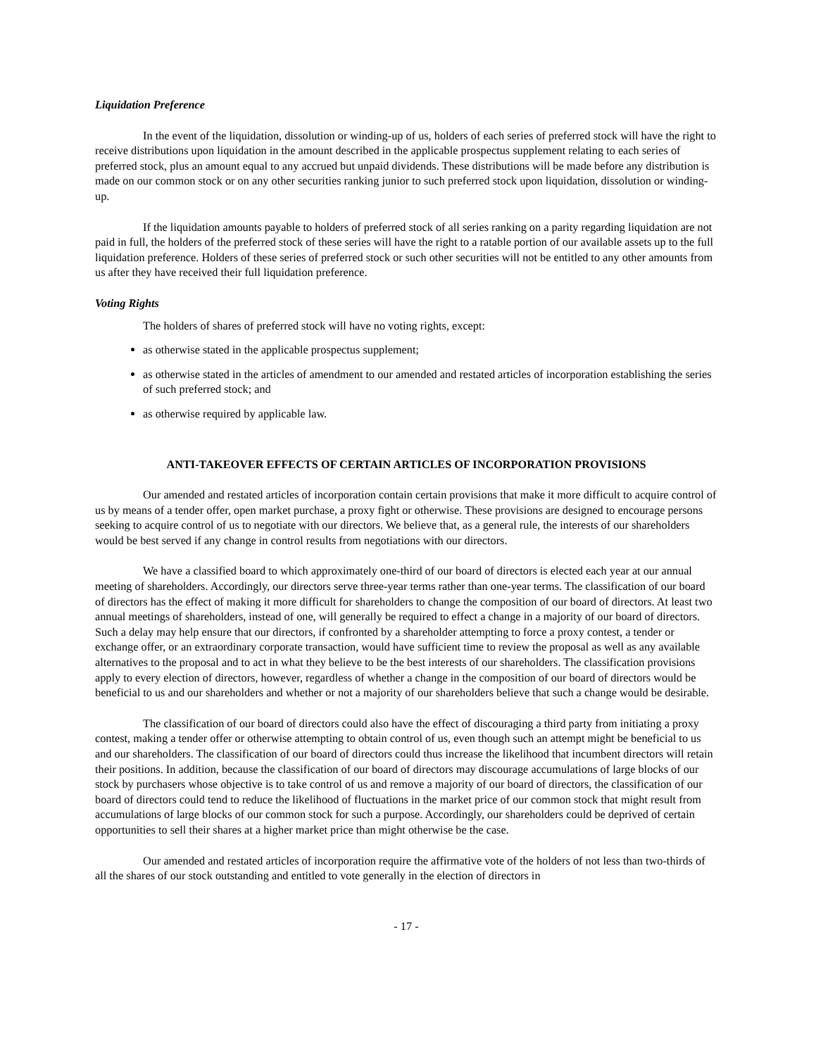Liquidation Preference
In the event of the liquidation, dissolution or winding-up of us, holders of each series of preferred stock will have the right to receive distributions upon liquidation in the amount described in the applicable prospectus supplement relating to each series of preferred stock, plus an amount equal to any accrued but unpaid dividends. These distributions will be made before any distribution is made on our common stock or on any other securities ranking junior to such preferred stock upon liquidation, dissolution or winding-up.
If the liquidation amounts payable to holders of preferred stock of all series ranking on a parity regarding liquidation are not paid in full, the holders of the preferred stock of these series will have the right to a ratable portion of our available assets up to the full liquidation preference. Holders of these series of preferred stock or such other securities will not be entitled to any other amounts from us after they have received their full liquidation preference.
Voting Rights
The holders of shares of preferred stock will have no voting rights, except:
as otherwise stated in the applicable prospectus supplement;
as otherwise stated in the articles of amendment to our amended and restated articles of incorporation establishing the series of such preferred stock; and
as otherwise required by applicable law.
ANTI-TAKEOVER EFFECTS OF CERTAIN ARTICLES OF INCORPORATION PROVISIONS
Our amended and restated articles of incorporation contain certain provisions that make it more difficult to acquire control of us by means of a tender offer, open market purchase, a proxy fight or otherwise. These provisions are designed to encourage persons seeking to acquire control of us to negotiate with our directors. We believe that, as a general rule, the interests of our shareholders would be best served if any change in control results from negotiations with our directors.
We have a classified board to which approximately one-third of our board of directors is elected each year at our annual meeting of shareholders. Accordingly, our directors serve three-year terms rather than one-year terms. The classification of our board of directors has the effect of making it more difficult for shareholders to change the composition of our board of directors. At least two annual meetings of shareholders, instead of one, will generally be required to effect a change in a majority of our board of directors. Such a delay may help ensure that our directors, if confronted by a shareholder attempting to force a proxy contest, a tender or exchange offer, or an extraordinary corporate transaction, would have sufficient time to review the proposal as well as any available alternatives to the proposal and to act in what they believe to be the best interests of our shareholders. The classification provisions apply to every election of directors, however, regardless of whether a change in the composition of our board of directors would be beneficial to us and our shareholders and whether or not a majority of our shareholders believe that such a change would be desirable.
The classification of our board of directors could also have the effect of discouraging a third party from initiating a proxy contest, making a tender offer or otherwise attempting to obtain control of us, even though such an attempt might be beneficial to us and our shareholders. The classification of our board of directors could thus increase the likelihood that incumbent directors will retain their positions. In addition, because the classification of our board of directors may discourage accumulations of large blocks of our stock by purchasers whose objective is to take control of us and remove a majority of our board of directors, the classification of our board of directors could tend to reduce the likelihood of fluctuations in the market price of our common stock that might result from accumulations of large blocks of our common stock for such a purpose. Accordingly, our shareholders could be deprived of certain opportunities to sell their shares at a higher market price than might otherwise be the case.
Our amended and restated articles of incorporation require the affirmative vote of the holders of not less than two-thirds of all the shares of our stock outstanding and entitled to vote generally in the election of directors in
- 17 -